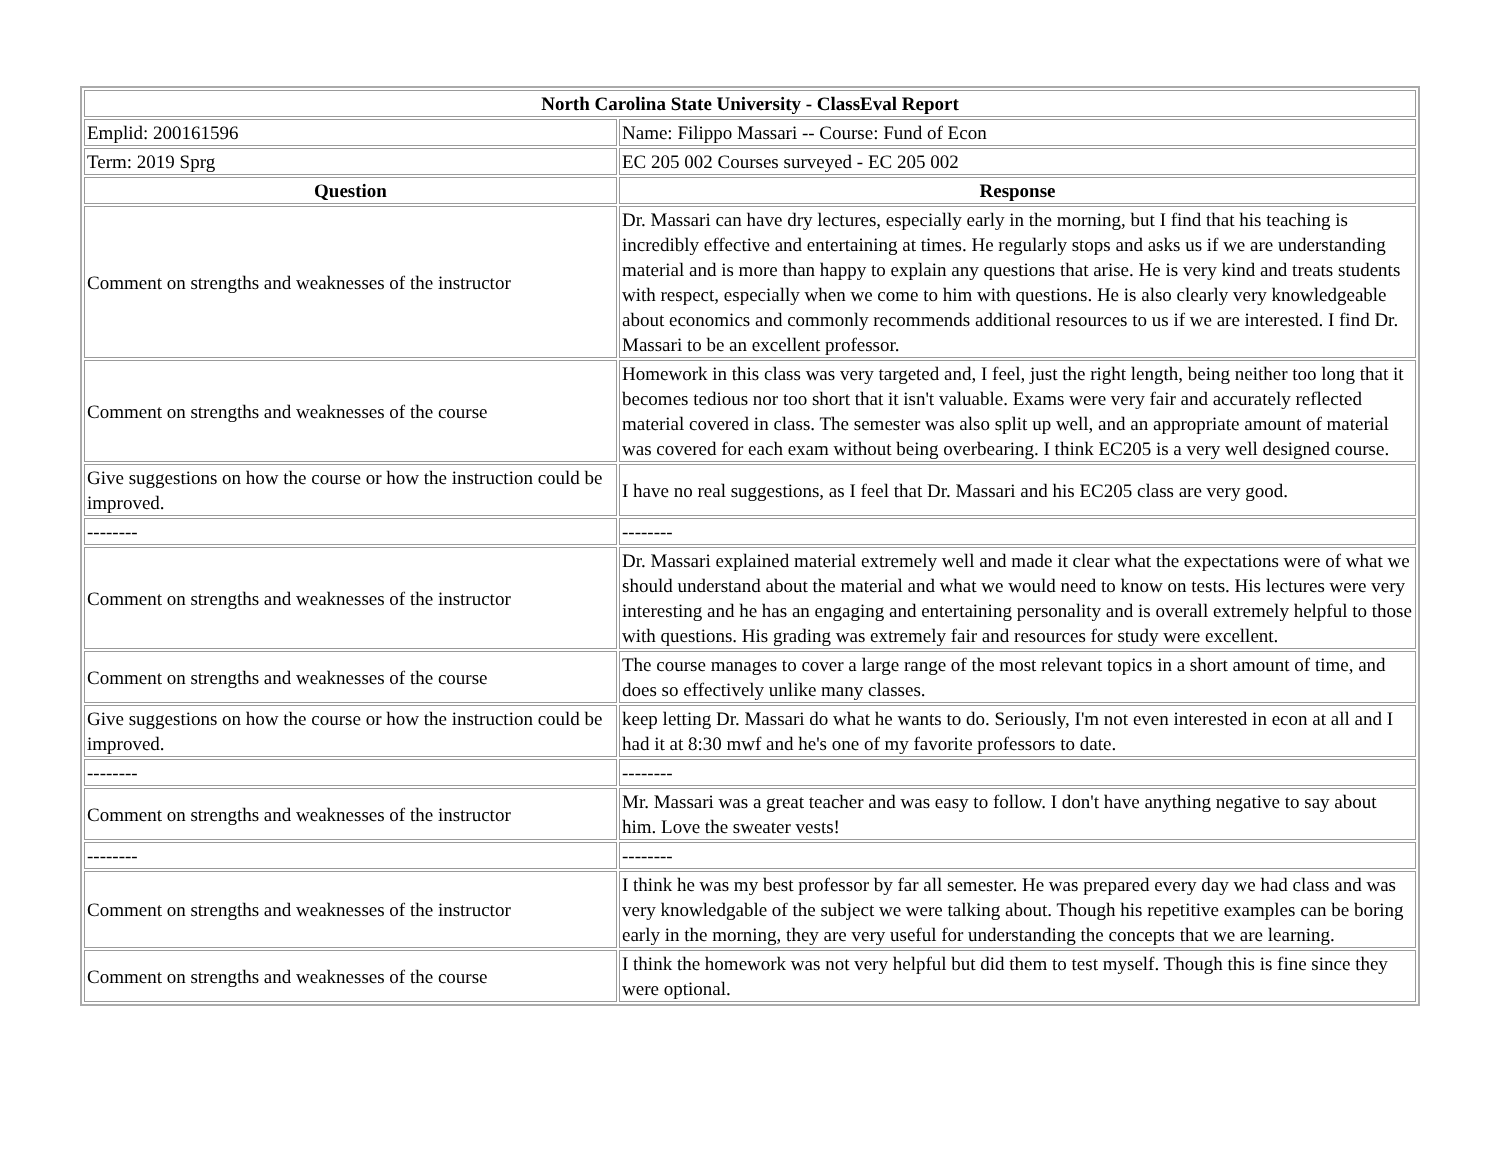| North Carolina State University - ClassEval Report | |
| --- | --- |
| Emplid: 200161596 | Name: Filippo Massari -- Course: Fund of Econ |
| Term: 2019 Sprg | EC 205 002 Courses surveyed - EC 205 002 |
| Question | Response |
| Comment on strengths and weaknesses of the instructor | Dr. Massari can have dry lectures, especially early in the morning, but I find that his teaching is incredibly effective and entertaining at times. He regularly stops and asks us if we are understanding material and is more than happy to explain any questions that arise. He is very kind and treats students with respect, especially when we come to him with questions. He is also clearly very knowledgeable about economics and commonly recommends additional resources to us if we are interested. I find Dr. Massari to be an excellent professor. |
| Comment on strengths and weaknesses of the course | Homework in this class was very targeted and, I feel, just the right length, being neither too long that it becomes tedious nor too short that it isn't valuable. Exams were very fair and accurately reflected material covered in class. The semester was also split up well, and an appropriate amount of material was covered for each exam without being overbearing. I think EC205 is a very well designed course. |
| Give suggestions on how the course or how the instruction could be improved. | I have no real suggestions, as I feel that Dr. Massari and his EC205 class are very good. |
| -------- | -------- |
| Comment on strengths and weaknesses of the instructor | Dr. Massari explained material extremely well and made it clear what the expectations were of what we should understand about the material and what we would need to know on tests. His lectures were very interesting and he has an engaging and entertaining personality and is overall extremely helpful to those with questions. His grading was extremely fair and resources for study were excellent. |
| Comment on strengths and weaknesses of the course | The course manages to cover a large range of the most relevant topics in a short amount of time, and does so effectively unlike many classes. |
| Give suggestions on how the course or how the instruction could be improved. | keep letting Dr. Massari do what he wants to do. Seriously, I'm not even interested in econ at all and I had it at 8:30 mwf and he's one of my favorite professors to date. |
| -------- | -------- |
| Comment on strengths and weaknesses of the instructor | Mr. Massari was a great teacher and was easy to follow. I don't have anything negative to say about him. Love the sweater vests! |
| -------- | -------- |
| Comment on strengths and weaknesses of the instructor | I think he was my best professor by far all semester. He was prepared every day we had class and was very knowledgable of the subject we were talking about. Though his repetitive examples can be boring early in the morning, they are very useful for understanding the concepts that we are learning. |
| Comment on strengths and weaknesses of the course | I think the homework was not very helpful but did them to test myself. Though this is fine since they were optional. |